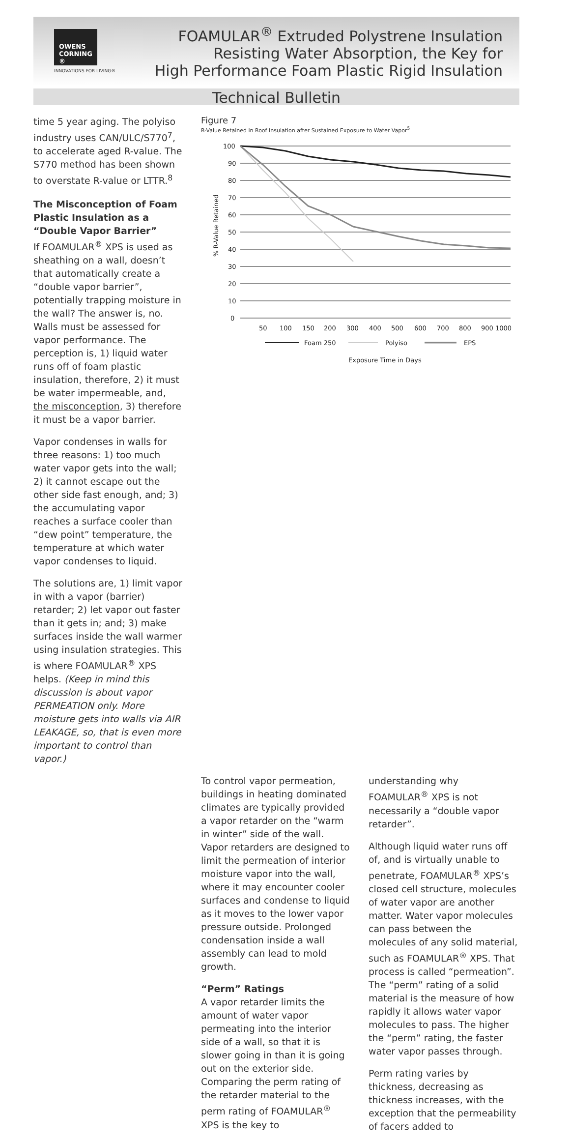OWENS CORNING ®
INNOVATIONS FOR LIVING®
FOAMULAR<sup>®</sup> Extruded Polystrene Insulation
Resisting Water Absorption, the Key for
High Performance Foam Plastic Rigid Insulation
Technical Bulletin
time 5 year aging. The polyiso industry uses CAN/ULC/S770<sup>7</sup>, to accelerate aged R-value. The S770 method has been shown to overstate R-value or LTTR.<sup>8</sup>
The Misconception of Foam Plastic Insulation as a “Double Vapor Barrier”
If FOAMULAR<sup>®</sup> XPS is used as sheathing on a wall, doesn’t that automatically create a “double vapor barrier”, potentially trapping moisture in the wall? The answer is, no. Walls must be assessed for vapor performance. The perception is, 1) liquid water runs off of foam plastic insulation, therefore, 2) it must be water impermeable, and, the misconception, 3) therefore it must be a vapor barrier.
Vapor condenses in walls for three reasons: 1) too much water vapor gets into the wall; 2) it cannot escape out the other side fast enough, and; 3) the accumulating vapor reaches a surface cooler than “dew point” temperature, the temperature at which water vapor condenses to liquid.
The solutions are, 1) limit vapor in with a vapor (barrier) retarder; 2) let vapor out faster than it gets in; and; 3) make surfaces inside the wall warmer using insulation strategies. This is where FOAMULAR<sup>®</sup> XPS helps. (Keep in mind this discussion is about vapor PERMEATION only. More moisture gets into walls via AIR LEAKAGE, so, that is even more important to control than vapor.)
Figure 7
R-Value Retained in Roof Insulation after Sustained Exposure to Water Vapor<sup>5</sup>
100
90
80
70
60
50
40
30
20
10
0
% R-Value Retained
50
100
150
200
300
400
500
600
700
800
900 1000
Foam 250
Polyiso
EPS
Exposure Time in Days
To control vapor permeation, buildings in heating dominated climates are typically provided a vapor retarder on the “warm in winter” side of the wall. Vapor retarders are designed to limit the permeation of interior moisture vapor into the wall, where it may encounter cooler surfaces and condense to liquid as it moves to the lower vapor pressure outside. Prolonged condensation inside a wall assembly can lead to mold growth.
“Perm” Ratings
A vapor retarder limits the amount of water vapor permeating into the interior side of a wall, so that it is slower going in than it is going out on the exterior side. Comparing the perm rating of the retarder material to the perm rating of FOAMULAR<sup>®</sup> XPS is the key to
understanding why FOAMULAR<sup>®</sup> XPS is not necessarily a “double vapor retarder”.
Although liquid water runs off of, and is virtually unable to penetrate, FOAMULAR<sup>®</sup> XPS’s closed cell structure, molecules of water vapor are another matter. Water vapor molecules can pass between the molecules of any solid material, such as FOAMULAR<sup>®</sup> XPS. That process is called “permeation”. The “perm” rating of a solid material is the measure of how rapidly it allows water vapor molecules to pass. The higher the “perm” rating, the faster water vapor passes through.
Perm rating varies by thickness, decreasing as thickness increases, with the exception that the permeability of facers added to